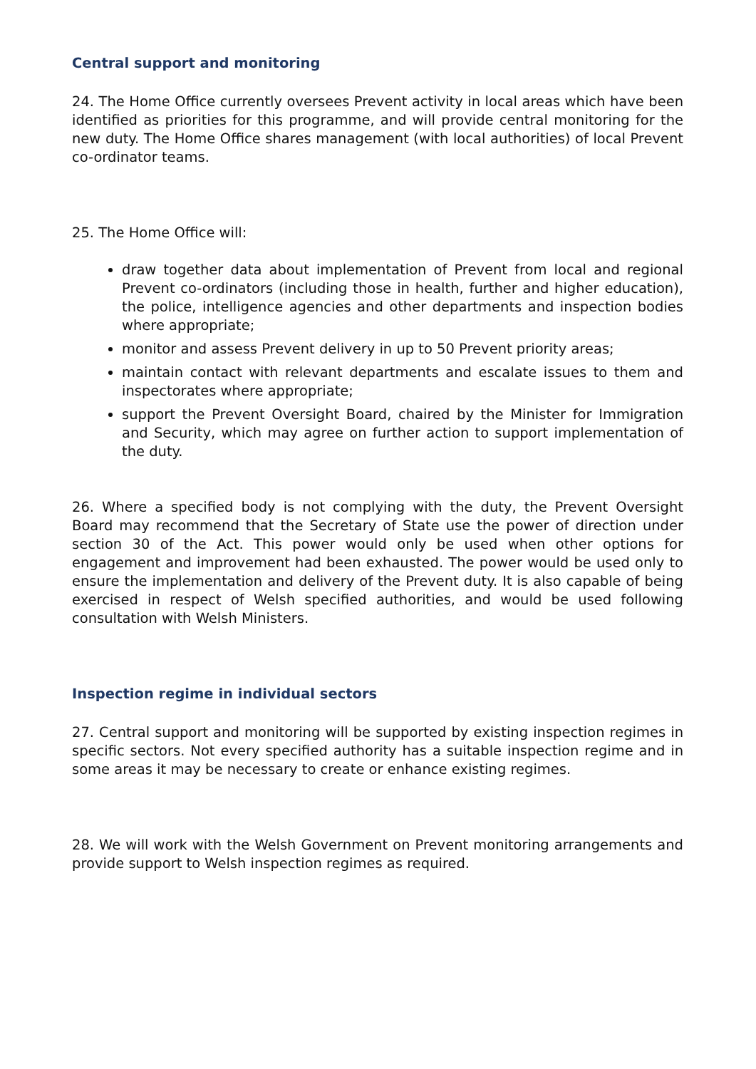Central support and monitoring
24. The Home Office currently oversees Prevent activity in local areas which have been identified as priorities for this programme, and will provide central monitoring for the new duty. The Home Office shares management (with local authorities) of local Prevent co-ordinator teams.
25. The Home Office will:
draw together data about implementation of Prevent from local and regional Prevent co-ordinators (including those in health, further and higher education), the police, intelligence agencies and other departments and inspection bodies where appropriate;
monitor and assess Prevent delivery in up to 50 Prevent priority areas;
maintain contact with relevant departments and escalate issues to them and inspectorates where appropriate;
support the Prevent Oversight Board, chaired by the Minister for Immigration and Security, which may agree on further action to support implementation of the duty.
26. Where a specified body is not complying with the duty, the Prevent Oversight Board may recommend that the Secretary of State use the power of direction under section 30 of the Act. This power would only be used when other options for engagement and improvement had been exhausted. The power would be used only to ensure the implementation and delivery of the Prevent duty. It is also capable of being exercised in respect of Welsh specified authorities, and would be used following consultation with Welsh Ministers.
Inspection regime in individual sectors
27. Central support and monitoring will be supported by existing inspection regimes in specific sectors. Not every specified authority has a suitable inspection regime and in some areas it may be necessary to create or enhance existing regimes.
28. We will work with the Welsh Government on Prevent monitoring arrangements and provide support to Welsh inspection regimes as required.